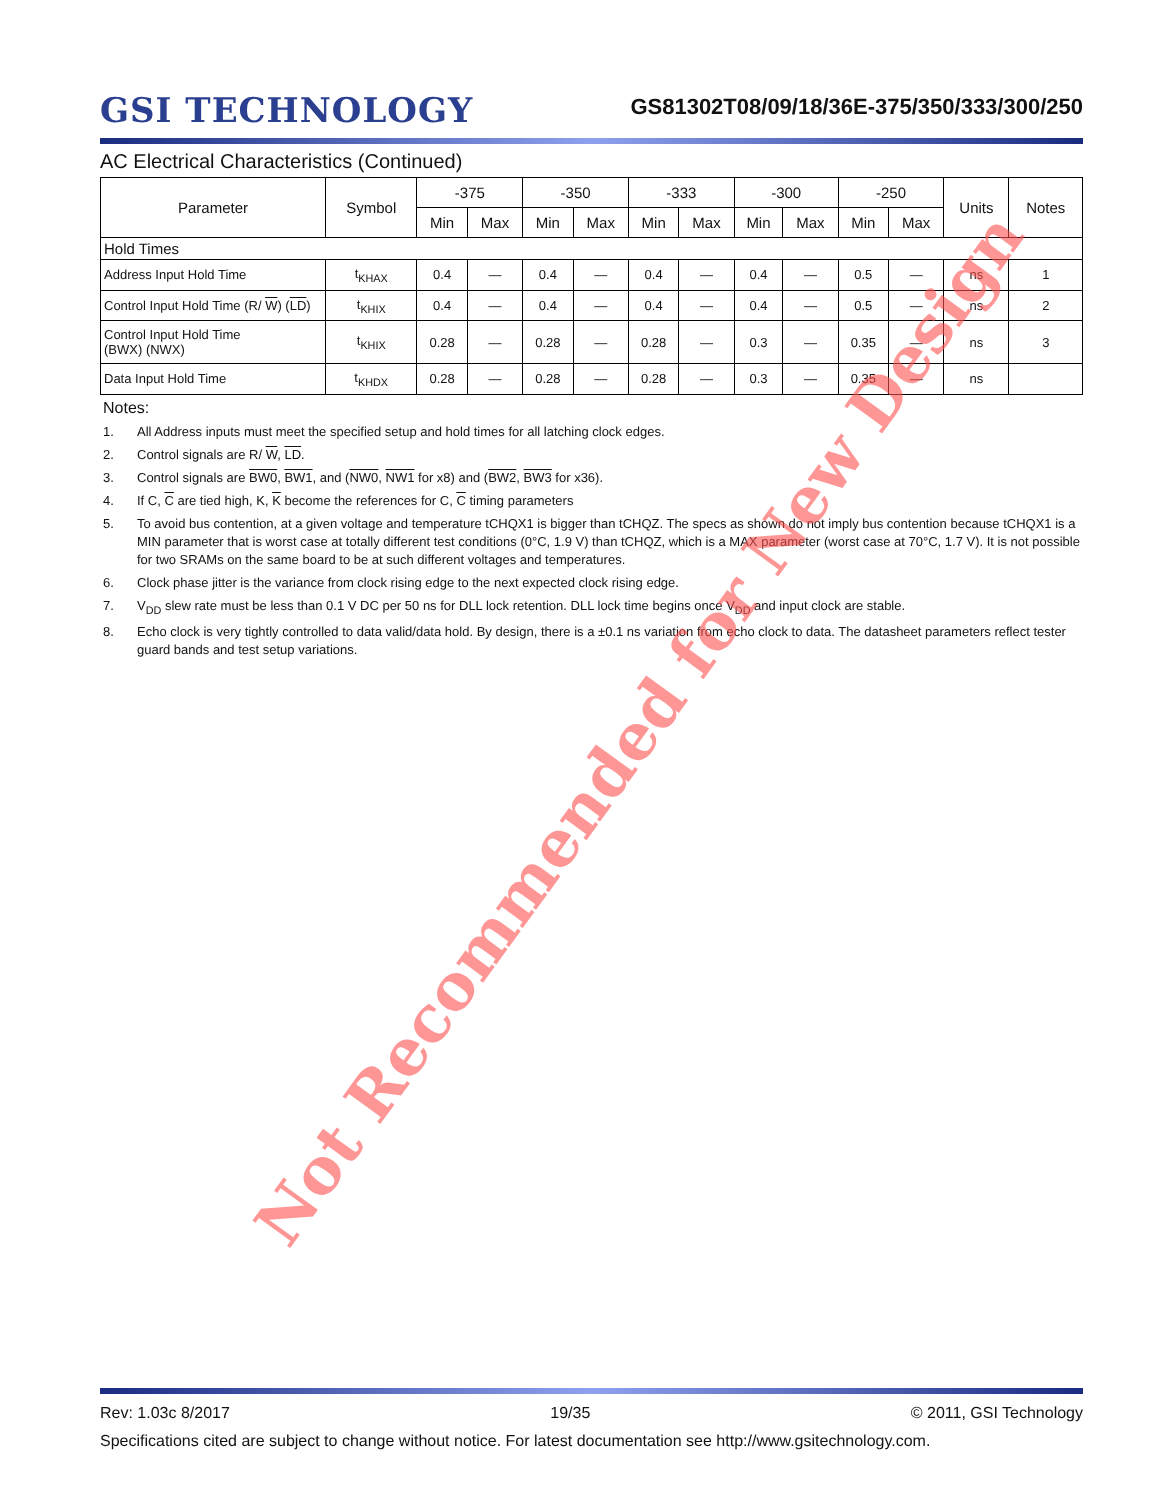GSI TECHNOLOGY
GS81302T08/09/18/36E-375/350/333/300/250
AC Electrical Characteristics (Continued)
| Parameter | Symbol | -375 | | -350 | | -333 | | -300 | | -250 | | Units | Notes |
| --- | --- | --- | --- | --- | --- | --- | --- | --- | --- | --- | --- | --- | --- |
| | | Min | Max | Min | Max | Min | Max | Min | Max | Min | Max | | |
| Hold Times | | | | | | | | | | | | | |
| Address Input Hold Time | t<sub>KHAX</sub> | 0.4 | — | 0.4 | — | 0.4 | — | 0.4 | — | 0.5 | — | ns | 1 |
| Control Input Hold Time (R/ W ) ( LD ) | t<sub>KHIX</sub> | 0.4 | — | 0.4 | — | 0.4 | — | 0.4 | — | 0.5 | — | ns | 2 |
| Control Input Hold Time (BWX) (NWX) | t<sub>KHIX</sub> | 0.28 | — | 0.28 | — | 0.28 | — | 0.3 | — | 0.35 | — | ns | 3 |
| Data Input Hold Time | t<sub>KHDX</sub> | 0.28 | — | 0.28 | — | 0.28 | — | 0.3 | — | 0.35 | — | ns | |
Notes:
1. All Address inputs must meet the specified setup and hold times for all latching clock edges.
2. Control signals are R/ W, LD.
3. Control signals are BW0, BW1, and (NW0, NW1 for x8) and (BW2, BW3 for x36).
4. If C, C are tied high, K, K become the references for C, C timing parameters
5. To avoid bus contention, at a given voltage and temperature tCHQX1 is bigger than tCHQZ. The specs as shown do not imply bus contention because tCHQX1 is a MIN parameter that is worst case at totally different test conditions (0°C, 1.9 V) than tCHQZ, which is a MAX parameter (worst case at 70°C, 1.7 V). It is not possible for two SRAMs on the same board to be at such different voltages and temperatures.
6. Clock phase jitter is the variance from clock rising edge to the next expected clock rising edge.
7. V<sub>DD</sub> slew rate must be less than 0.1 V DC per 50 ns for DLL lock retention. DLL lock time begins once V<sub>DD</sub> and input clock are stable.
8. Echo clock is very tightly controlled to data valid/data hold. By design, there is a ±0.1 ns variation from echo clock to data. The datasheet parameters reflect tester guard bands and test setup variations.
Not Recommended for New Design
Rev: 1.03c 8/2017 19/35 © 2011, GSI Technology
Specifications cited are subject to change without notice. For latest documentation see http://www.gsitechnology.com.